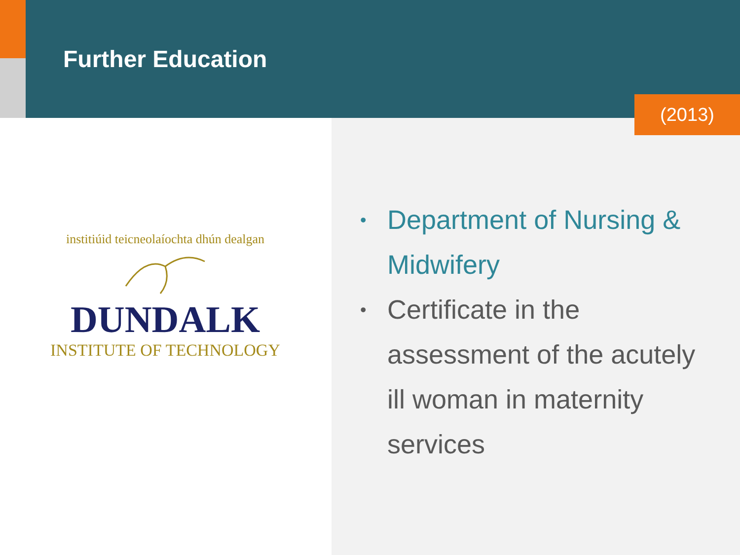Further Education
(2013)
institiúid teicneolaíochta dhún dealgan
DUNDALK
INSTITUTE OF TECHNOLOGY
• Department of Nursing & Midwifery
• Certificate in the assessment of the acutely ill woman in maternity services